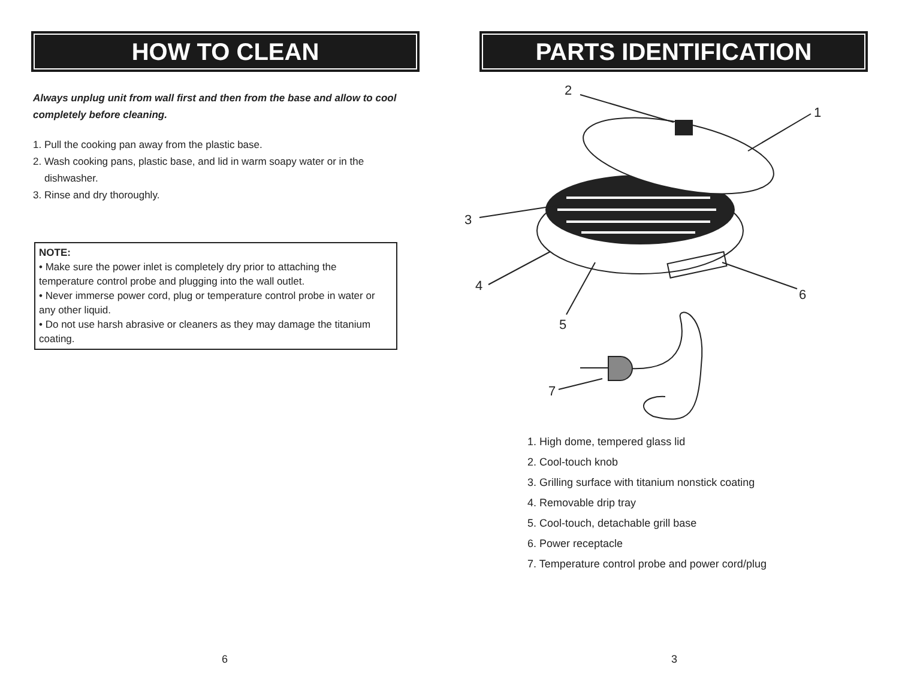HOW TO CLEAN
Always unplug unit from wall first and then from the base and allow to cool completely before cleaning.
1. Pull the cooking pan away from the plastic base.
2. Wash cooking pans, plastic base, and lid in warm soapy water or in the
dishwasher.
3. Rinse and dry thoroughly.
NOTE:
• Make sure the power inlet is completely dry prior to attaching the temperature control probe and plugging into the wall outlet.
• Never immerse power cord, plug or temperature control probe in water or any other liquid.
• Do not use harsh abrasive or cleaners as they may damage the titanium coating.
6
PARTS IDENTIFICATION
2
1
3
4
6
5
7
1. High dome, tempered glass lid
2. Cool-touch knob
3. Grilling surface with titanium nonstick coating
4. Removable drip tray
5. Cool-touch, detachable grill base
6. Power receptacle
7. Temperature control probe and power cord/plug
3